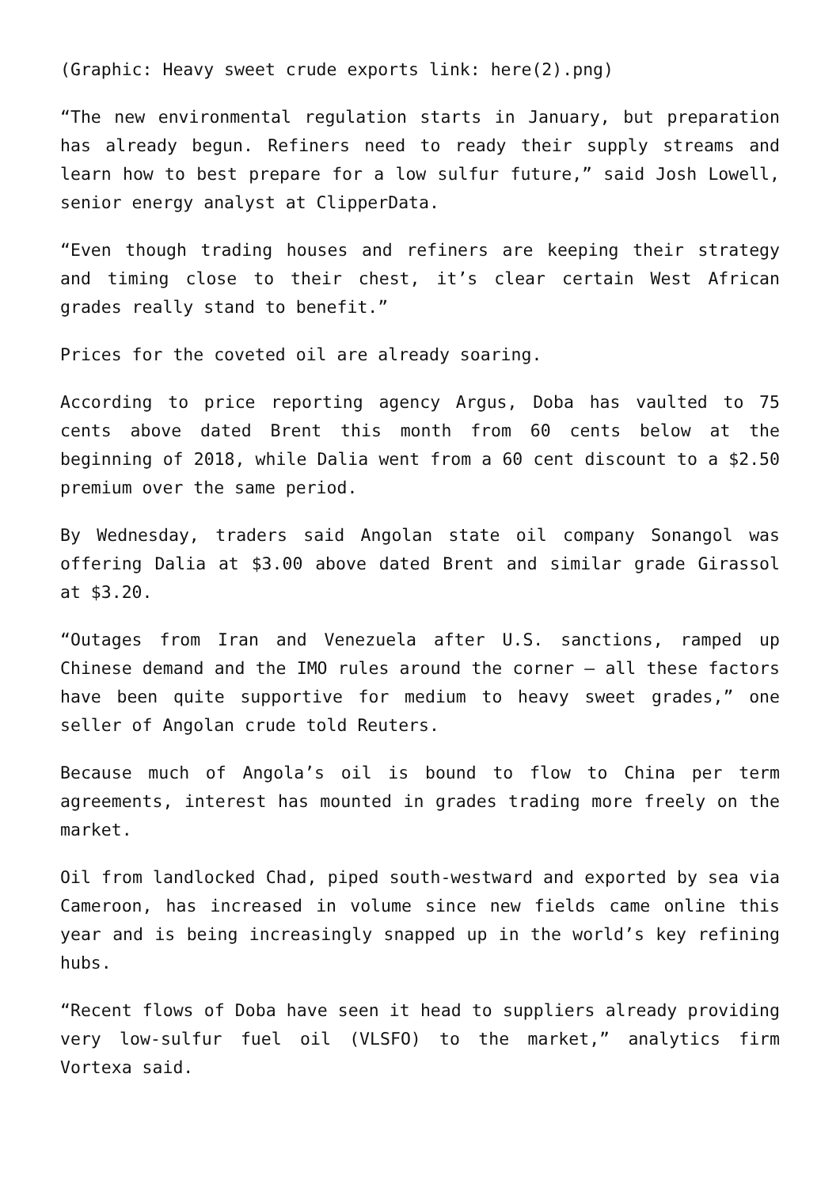(Graphic: Heavy sweet crude exports link: here(2).png)
“The new environmental regulation starts in January, but preparation has already begun. Refiners need to ready their supply streams and learn how to best prepare for a low sulfur future,” said Josh Lowell, senior energy analyst at ClipperData.
“Even though trading houses and refiners are keeping their strategy and timing close to their chest, it’s clear certain West African grades really stand to benefit.”
Prices for the coveted oil are already soaring.
According to price reporting agency Argus, Doba has vaulted to 75 cents above dated Brent this month from 60 cents below at the beginning of 2018, while Dalia went from a 60 cent discount to a $2.50 premium over the same period.
By Wednesday, traders said Angolan state oil company Sonangol was offering Dalia at $3.00 above dated Brent and similar grade Girassol at $3.20.
“Outages from Iran and Venezuela after U.S. sanctions, ramped up Chinese demand and the IMO rules around the corner – all these factors have been quite supportive for medium to heavy sweet grades,” one seller of Angolan crude told Reuters.
Because much of Angola’s oil is bound to flow to China per term agreements, interest has mounted in grades trading more freely on the market.
Oil from landlocked Chad, piped south-westward and exported by sea via Cameroon, has increased in volume since new fields came online this year and is being increasingly snapped up in the world’s key refining hubs.
“Recent flows of Doba have seen it head to suppliers already providing very low-sulfur fuel oil (VLSFO) to the market,” analytics firm Vortexa said.